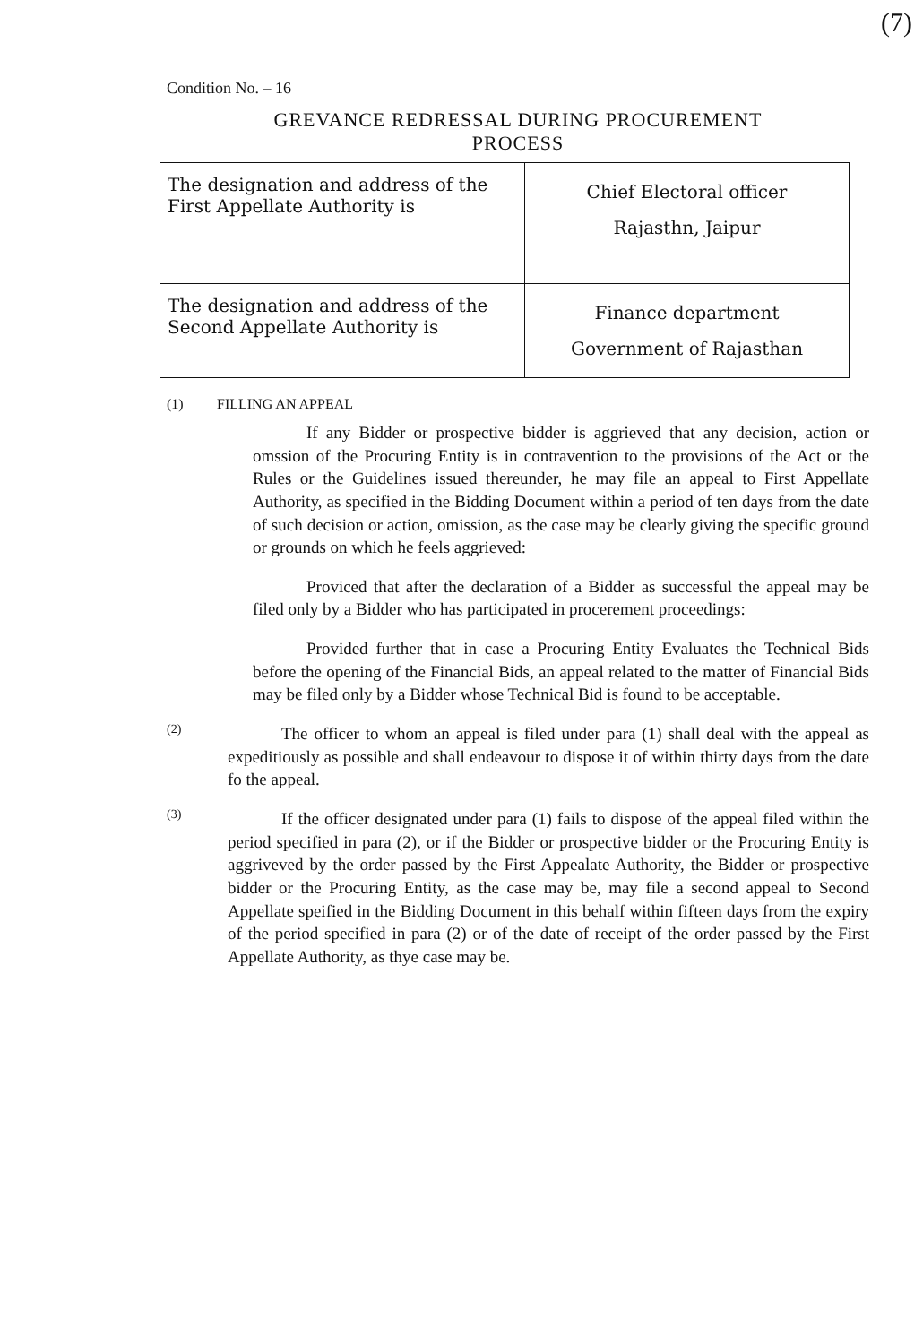(7)
Condition No. – 16
GREVANCE REDRESSAL DURING PROCUREMENT
PROCESS
| The designation and address of the First Appellate Authority is | Chief Electoral officer Rajasthn, Jaipur |
| The designation and address of the Second Appellate Authority is | Finance department Government of Rajasthan |
(1) FILLING AN APPEAL
If any Bidder or prospective bidder is aggrieved that any decision, action or omssion of the Procuring Entity is in contravention to the provisions of the Act or the Rules or the Guidelines issued thereunder, he may file an appeal to First Appellate Authority, as specified in the Bidding Document within a period of ten days from the date of such decision or action, omission, as the case may be clearly giving the specific ground or grounds on which he feels aggrieved:
Proviced that after the declaration of a Bidder as successful the appeal may be filed only by a Bidder who has participated in procerement proceedings:
Provided further that in case a Procuring Entity Evaluates the Technical Bids before the opening of the Financial Bids, an appeal related to the matter of Financial Bids may be filed only by a Bidder whose Technical Bid is found to be acceptable.
(2)
The officer to whom an appeal is filed under para (1) shall deal with the appeal as expeditiously as possible and shall endeavour to dispose it of within thirty days from the date fo the appeal.
(3)
If the officer designated under para (1) fails to dispose of the appeal filed within the period specified in para (2), or if the Bidder or prospective bidder or the Procuring Entity is aggriveved by the order passed by the First Appealate Authority, the Bidder or prospective bidder or the Procuring Entity, as the case may be, may file a second appeal to Second Appellate speified in the Bidding Document in this behalf within fifteen days from the expiry of the period specified in para (2) or of the date of receipt of the order passed by the First Appellate Authority, as thye case may be.